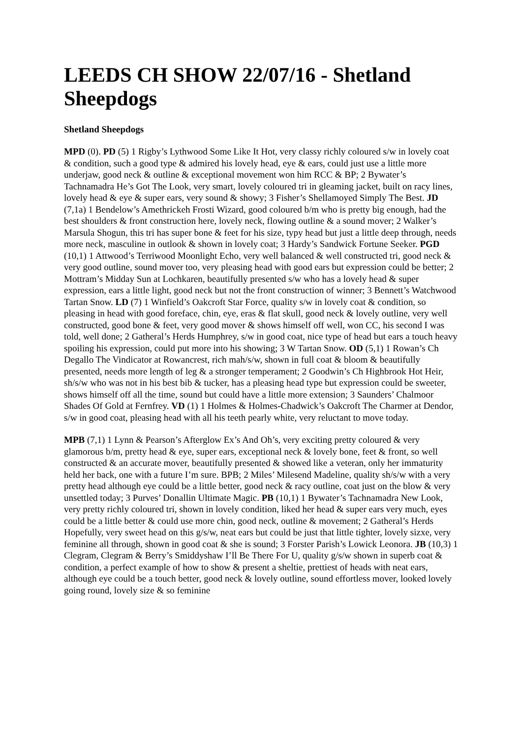LEEDS CH SHOW 22/07/16 - Shetland Sheepdogs
Shetland Sheepdogs
MPD (0). PD (5) 1 Rigby’s Lythwood Some Like It Hot, very classy richly coloured s/w in lovely coat & condition, such a good type & admired his lovely head, eye & ears, could just use a little more underjaw, good neck & outline & exceptional movement won him RCC & BP; 2 Bywater’s Tachnamadra He’s Got The Look, very smart, lovely coloured tri in gleaming jacket, built on racy lines, lovely head & eye & super ears, very sound & showy; 3 Fisher’s Shellamoyed Simply The Best. JD (7,1a) 1 Bendelow’s Amethrickeh Frosti Wizard, good coloured b/m who is pretty big enough, had the best shoulders & front construction here, lovely neck, flowing outline & a sound mover; 2 Walker’s Marsula Shogun, this tri has super bone & feet for his size, typy head but just a little deep through, needs more neck, masculine in outlook & shown in lovely coat; 3 Hardy’s Sandwick Fortune Seeker. PGD (10,1) 1 Attwood’s Terriwood Moonlight Echo, very well balanced & well constructed tri, good neck & very good outline, sound mover too, very pleasing head with good ears but expression could be better; 2 Mottram’s Midday Sun at Lochkaren, beautifully presented s/w who has a lovely head & super expression, ears a little light, good neck but not the front construction of winner; 3 Bennett’s Watchwood Tartan Snow. LD (7) 1 Winfield’s Oakcroft Star Force, quality s/w in lovely coat & condition, so pleasing in head with good foreface, chin, eye, eras & flat skull, good neck & lovely outline, very well constructed, good bone & feet, very good mover & shows himself off well, won CC, his second I was told, well done; 2 Gatheral’s Herds Humphrey, s/w in good coat, nice type of head but ears a touch heavy spoiling his expression, could put more into his showing; 3 W Tartan Snow. OD (5,1) 1 Rowan’s Ch Degallo The Vindicator at Rowancrest, rich mah/s/w, shown in full coat & bloom & beautifully presented, needs more length of leg & a stronger temperament; 2 Goodwin’s Ch Highbrook Hot Heir, sh/s/w who was not in his best bib & tucker, has a pleasing head type but expression could be sweeter, shows himself off all the time, sound but could have a little more extension; 3 Saunders’ Chalmoor Shades Of Gold at Fernfrey. VD (1) 1 Holmes & Holmes-Chadwick’s Oakcroft The Charmer at Dendor, s/w in good coat, pleasing head with all his teeth pearly white, very reluctant to move today.
MPB (7,1) 1 Lynn & Pearson’s Afterglow Ex’s And Oh’s, very exciting pretty coloured & very glamorous b/m, pretty head & eye, super ears, exceptional neck & lovely bone, feet & front, so well constructed & an accurate mover, beautifully presented & showed like a veteran, only her immaturity held her back, one with a future I’m sure. BPB; 2 Miles’ Milesend Madeline, quality sh/s/w with a very pretty head although eye could be a little better, good neck & racy outline, coat just on the blow & very unsettled today; 3 Purves’ Donallin Ultimate Magic. PB (10,1) 1 Bywater’s Tachnamadra New Look, very pretty richly coloured tri, shown in lovely condition, liked her head & super ears very much, eyes could be a little better & could use more chin, good neck, outline & movement; 2 Gatheral’s Herds Hopefully, very sweet head on this g/s/w, neat ears but could be just that little tighter, lovely sizxe, very feminine all through, shown in good coat & she is sound; 3 Forster Parish’s Lowick Leonora. JB (10,3) 1 Clegram, Clegram & Berry’s Smiddyshaw I’ll Be There For U, quality g/s/w shown in superb coat & condition, a perfect example of how to show & present a sheltie, prettiest of heads with neat ears, although eye could be a touch better, good neck & lovely outline, sound effortless mover, looked lovely going round, lovely size & so feminine